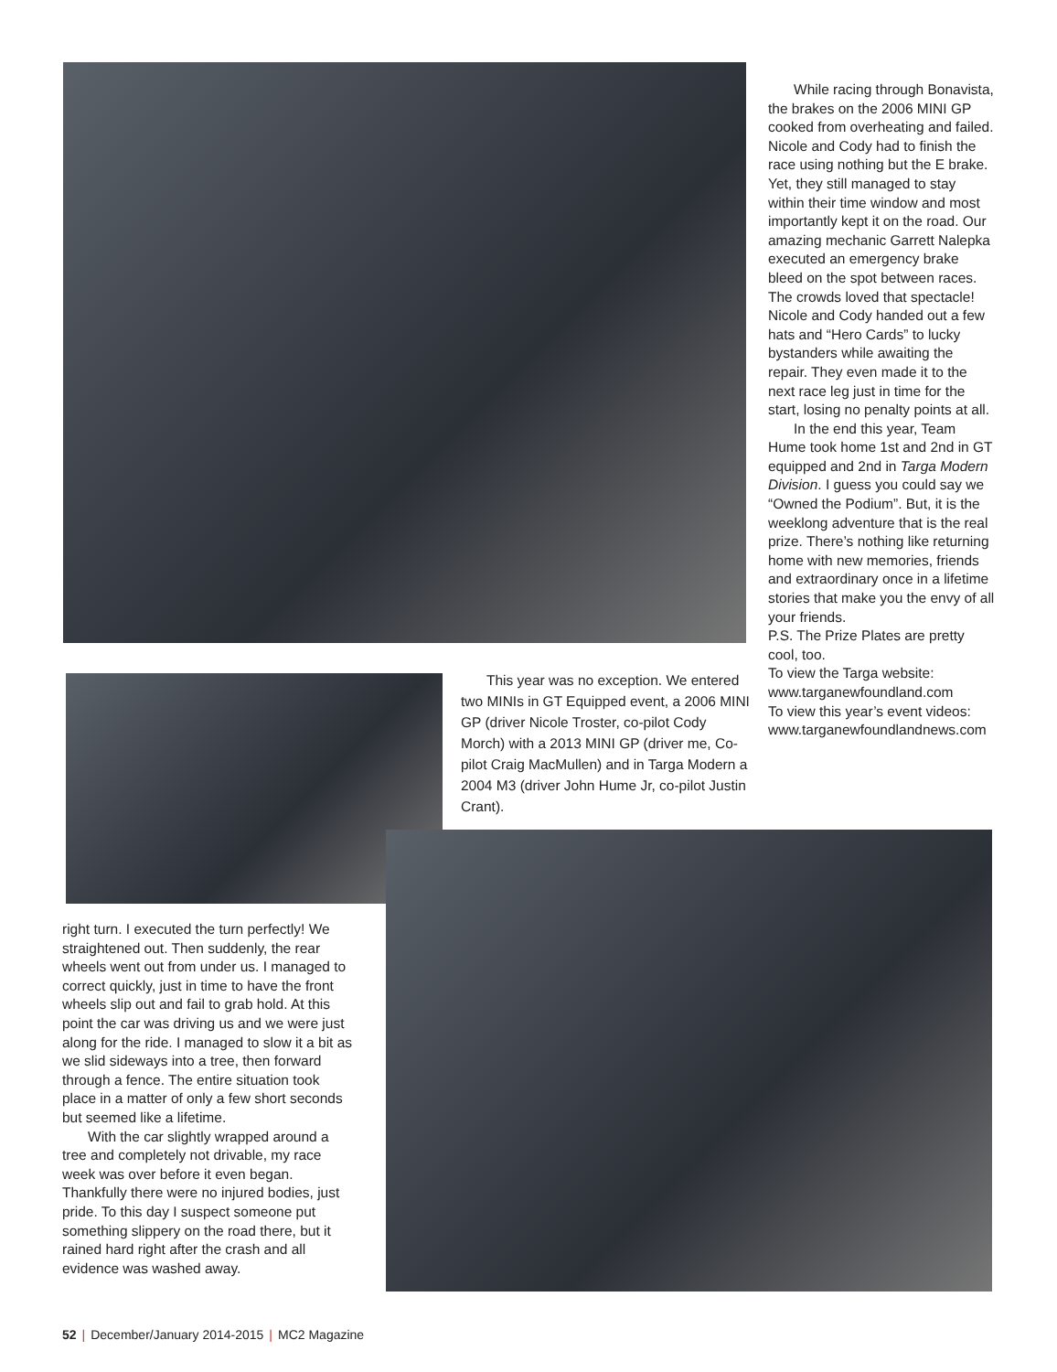While racing through Bonavista, the brakes on the 2006 MINI GP cooked from overheating and failed. Nicole and Cody had to finish the race using nothing but the E brake. Yet, they still managed to stay within their time window and most importantly kept it on the road. Our amazing mechanic Garrett Nalepka executed an emergency brake bleed on the spot between races. The crowds loved that spectacle! Nicole and Cody handed out a few hats and “Hero Cards” to lucky bystanders while awaiting the repair. They even made it to the next race leg just in time for the start, losing no penalty points at all.
In the end this year, Team Hume took home 1st and 2nd in GT equipped and 2nd in Targa Modern Division. I guess you could say we “Owned the Podium”. But, it is the weeklong adventure that is the real prize. There’s nothing like returning home with new memories, friends and extraordinary once in a lifetime stories that make you the envy of all your friends.
P.S. The Prize Plates are pretty cool, too.
To view the Targa website: www.targanewfoundland.com
To view this year’s event videos: www.targanewfoundlandnews.com
This year was no exception. We entered two MINIs in GT Equipped event, a 2006 MINI GP (driver Nicole Troster, co-pilot Cody Morch) with a 2013 MINI GP (driver me, Co-pilot Craig MacMullen) and in Targa Modern a 2004 M3 (driver John Hume Jr, co-pilot Justin Crant).
right turn. I executed the turn perfectly! We straightened out. Then suddenly, the rear wheels went out from under us. I managed to correct quickly, just in time to have the front wheels slip out and fail to grab hold. At this point the car was driving us and we were just along for the ride. I managed to slow it a bit as we slid sideways into a tree, then forward through a fence. The entire situation took place in a matter of only a few short seconds but seemed like a lifetime.
With the car slightly wrapped around a tree and completely not drivable, my race week was over before it even began. Thankfully there were no injured bodies, just pride. To this day I suspect someone put something slippery on the road there, but it rained hard right after the crash and all evidence was washed away.
52 | December/January 2014-2015 | MC2 Magazine